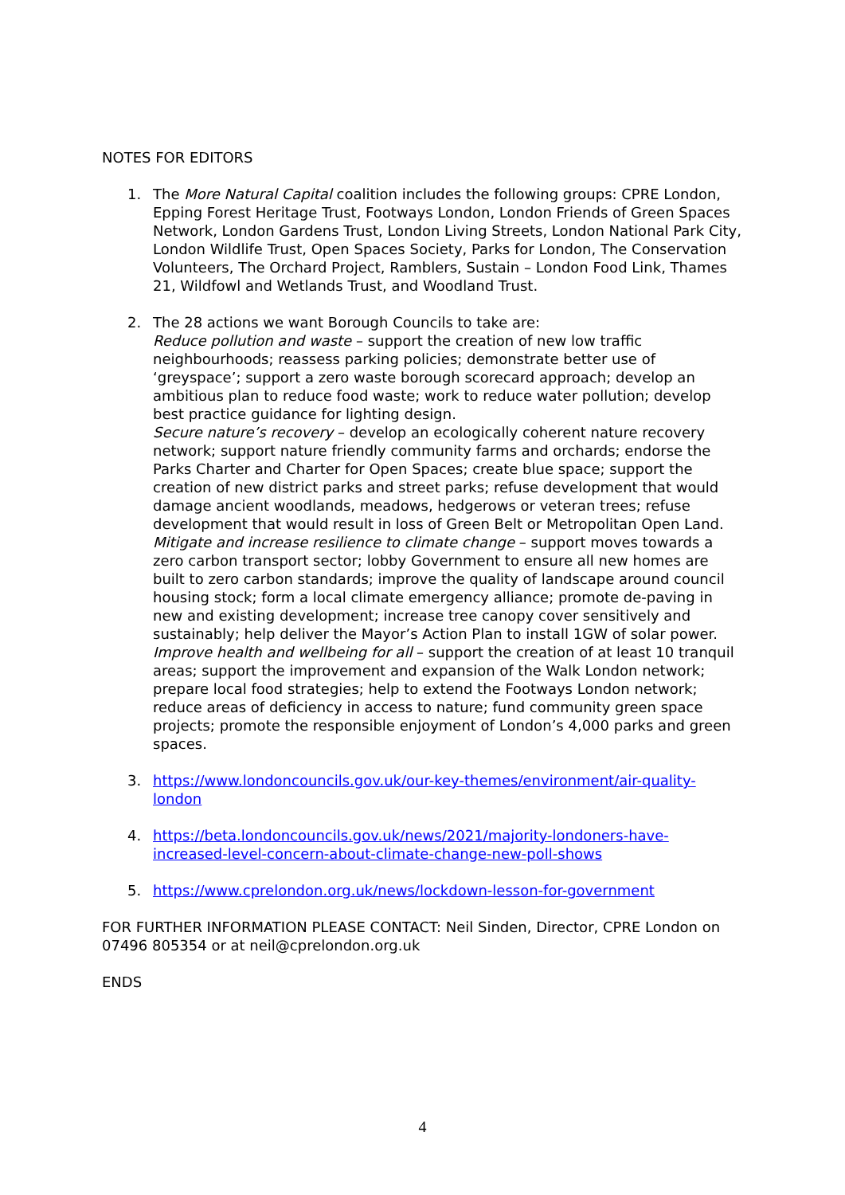NOTES FOR EDITORS
1. The More Natural Capital coalition includes the following groups: CPRE London, Epping Forest Heritage Trust, Footways London, London Friends of Green Spaces Network, London Gardens Trust, London Living Streets, London National Park City, London Wildlife Trust, Open Spaces Society, Parks for London, The Conservation Volunteers, The Orchard Project, Ramblers, Sustain – London Food Link, Thames 21, Wildfowl and Wetlands Trust, and Woodland Trust.
2. The 28 actions we want Borough Councils to take are:
Reduce pollution and waste – support the creation of new low traffic neighbourhoods; reassess parking policies; demonstrate better use of ‘greyspace’; support a zero waste borough scorecard approach; develop an ambitious plan to reduce food waste; work to reduce water pollution; develop best practice guidance for lighting design.
Secure nature’s recovery – develop an ecologically coherent nature recovery network; support nature friendly community farms and orchards; endorse the Parks Charter and Charter for Open Spaces; create blue space; support the creation of new district parks and street parks; refuse development that would damage ancient woodlands, meadows, hedgerows or veteran trees; refuse development that would result in loss of Green Belt or Metropolitan Open Land.
Mitigate and increase resilience to climate change – support moves towards a zero carbon transport sector; lobby Government to ensure all new homes are built to zero carbon standards; improve the quality of landscape around council housing stock; form a local climate emergency alliance; promote de-paving in new and existing development; increase tree canopy cover sensitively and sustainably; help deliver the Mayor’s Action Plan to install 1GW of solar power.
Improve health and wellbeing for all – support the creation of at least 10 tranquil areas; support the improvement and expansion of the Walk London network; prepare local food strategies; help to extend the Footways London network; reduce areas of deficiency in access to nature; fund community green space projects; promote the responsible enjoyment of London’s 4,000 parks and green spaces.
3. https://www.londoncouncils.gov.uk/our-key-themes/environment/air-quality-london
4. https://beta.londoncouncils.gov.uk/news/2021/majority-londoners-have-increased-level-concern-about-climate-change-new-poll-shows
5. https://www.cprelondon.org.uk/news/lockdown-lesson-for-government
FOR FURTHER INFORMATION PLEASE CONTACT: Neil Sinden, Director, CPRE London on 07496 805354 or at neil@cprelondon.org.uk
ENDS
4